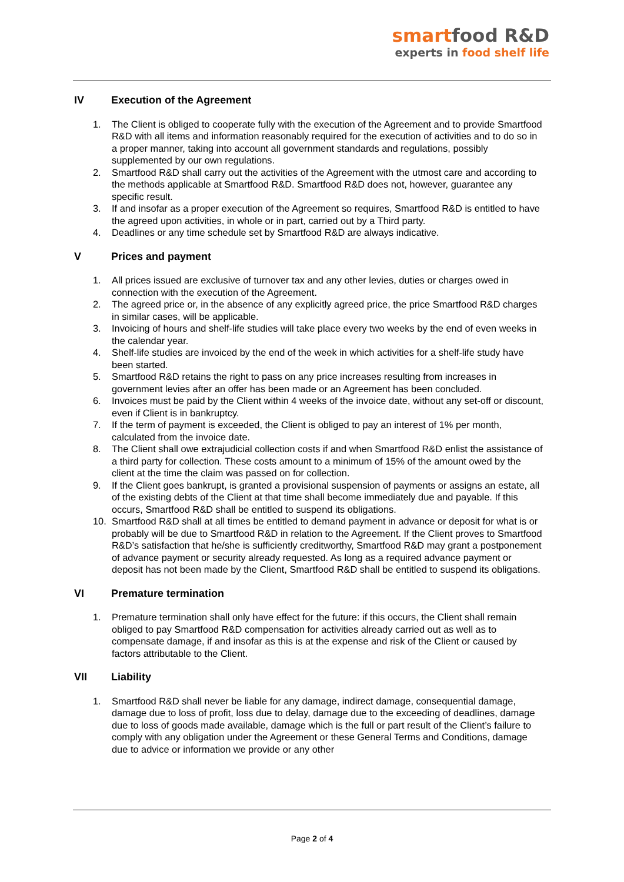smartfood R&D
experts in food shelf life
IV Execution of the Agreement
1. The Client is obliged to cooperate fully with the execution of the Agreement and to provide Smartfood R&D with all items and information reasonably required for the execution of activities and to do so in a proper manner, taking into account all government standards and regulations, possibly supplemented by our own regulations.
2. Smartfood R&D shall carry out the activities of the Agreement with the utmost care and according to the methods applicable at Smartfood R&D. Smartfood R&D does not, however, guarantee any specific result.
3. If and insofar as a proper execution of the Agreement so requires, Smartfood R&D is entitled to have the agreed upon activities, in whole or in part, carried out by a Third party.
4. Deadlines or any time schedule set by Smartfood R&D are always indicative.
V Prices and payment
1. All prices issued are exclusive of turnover tax and any other levies, duties or charges owed in connection with the execution of the Agreement.
2. The agreed price or, in the absence of any explicitly agreed price, the price Smartfood R&D charges in similar cases, will be applicable.
3. Invoicing of hours and shelf-life studies will take place every two weeks by the end of even weeks in the calendar year.
4. Shelf-life studies are invoiced by the end of the week in which activities for a shelf-life study have been started.
5. Smartfood R&D retains the right to pass on any price increases resulting from increases in government levies after an offer has been made or an Agreement has been concluded.
6. Invoices must be paid by the Client within 4 weeks of the invoice date, without any set-off or discount, even if Client is in bankruptcy.
7. If the term of payment is exceeded, the Client is obliged to pay an interest of 1% per month, calculated from the invoice date.
8. The Client shall owe extrajudicial collection costs if and when Smartfood R&D enlist the assistance of a third party for collection. These costs amount to a minimum of 15% of the amount owed by the client at the time the claim was passed on for collection.
9. If the Client goes bankrupt, is granted a provisional suspension of payments or assigns an estate, all of the existing debts of the Client at that time shall become immediately due and payable. If this occurs, Smartfood R&D shall be entitled to suspend its obligations.
10. Smartfood R&D shall at all times be entitled to demand payment in advance or deposit for what is or probably will be due to Smartfood R&D in relation to the Agreement. If the Client proves to Smartfood R&D’s satisfaction that he/she is sufficiently creditworthy, Smartfood R&D may grant a postponement of advance payment or security already requested. As long as a required advance payment or deposit has not been made by the Client, Smartfood R&D shall be entitled to suspend its obligations.
VI Premature termination
1. Premature termination shall only have effect for the future: if this occurs, the Client shall remain obliged to pay Smartfood R&D compensation for activities already carried out as well as to compensate damage, if and insofar as this is at the expense and risk of the Client or caused by factors attributable to the Client.
VII Liability
1. Smartfood R&D shall never be liable for any damage, indirect damage, consequential damage, damage due to loss of profit, loss due to delay, damage due to the exceeding of deadlines, damage due to loss of goods made available, damage which is the full or part result of the Client’s failure to comply with any obligation under the Agreement or these General Terms and Conditions, damage due to advice or information we provide or any other
Page 2 of 4